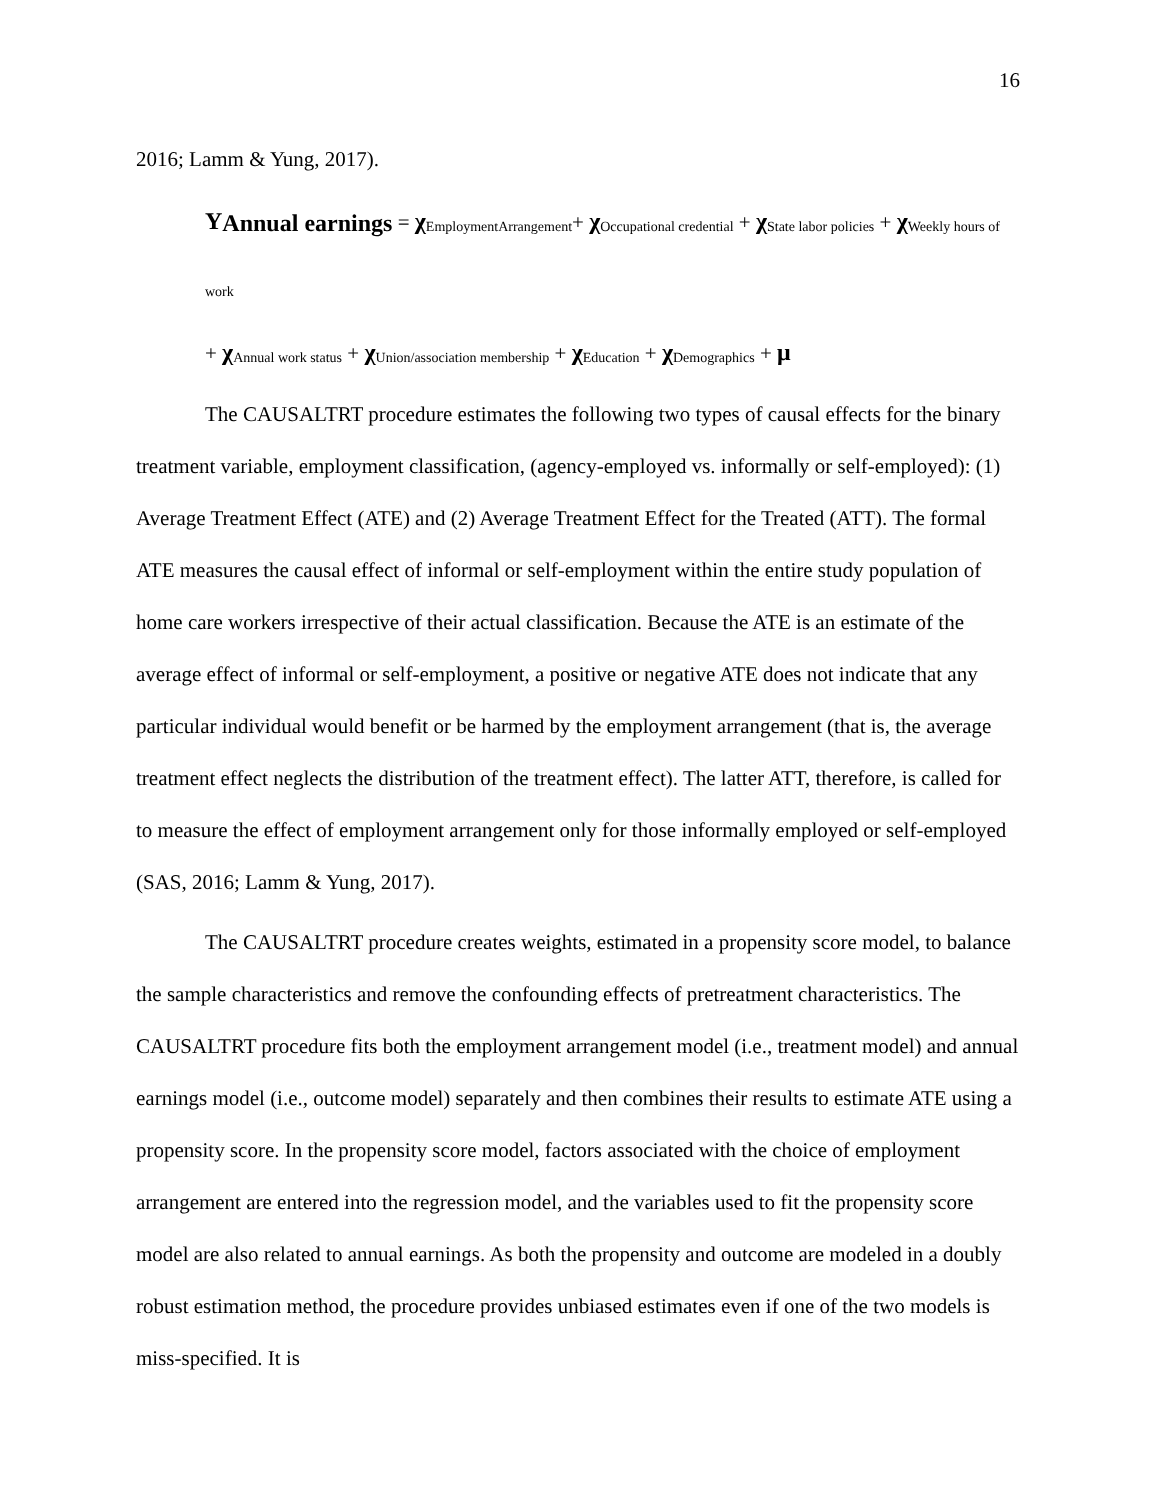16
2016; Lamm & Yung, 2017).
Y<sub>Annual earnings</sub> = χ<sub>EmploymentArrangement</sub>+ χ<sub>Occupational credential</sub> + χ<sub>State labor policies</sub> + χ<sub>Weekly hours of work</sub>
+ χ<sub>Annual work status</sub> + χ<sub>Union/association membership</sub> + χ<sub>Education</sub> + χ<sub>Demographics</sub> + μ
The CAUSALTRT procedure estimates the following two types of causal effects for the binary treatment variable, employment classification, (agency-employed vs. informally or self-employed): (1) Average Treatment Effect (ATE) and (2) Average Treatment Effect for the Treated (ATT). The formal ATE measures the causal effect of informal or self-employment within the entire study population of home care workers irrespective of their actual classification. Because the ATE is an estimate of the average effect of informal or self-employment, a positive or negative ATE does not indicate that any particular individual would benefit or be harmed by the employment arrangement (that is, the average treatment effect neglects the distribution of the treatment effect). The latter ATT, therefore, is called for to measure the effect of employment arrangement only for those informally employed or self-employed (SAS, 2016; Lamm & Yung, 2017).
The CAUSALTRT procedure creates weights, estimated in a propensity score model, to balance the sample characteristics and remove the confounding effects of pretreatment characteristics. The CAUSALTRT procedure fits both the employment arrangement model (i.e., treatment model) and annual earnings model (i.e., outcome model) separately and then combines their results to estimate ATE using a propensity score. In the propensity score model, factors associated with the choice of employment arrangement are entered into the regression model, and the variables used to fit the propensity score model are also related to annual earnings. As both the propensity and outcome are modeled in a doubly robust estimation method, the procedure provides unbiased estimates even if one of the two models is miss-specified. It is